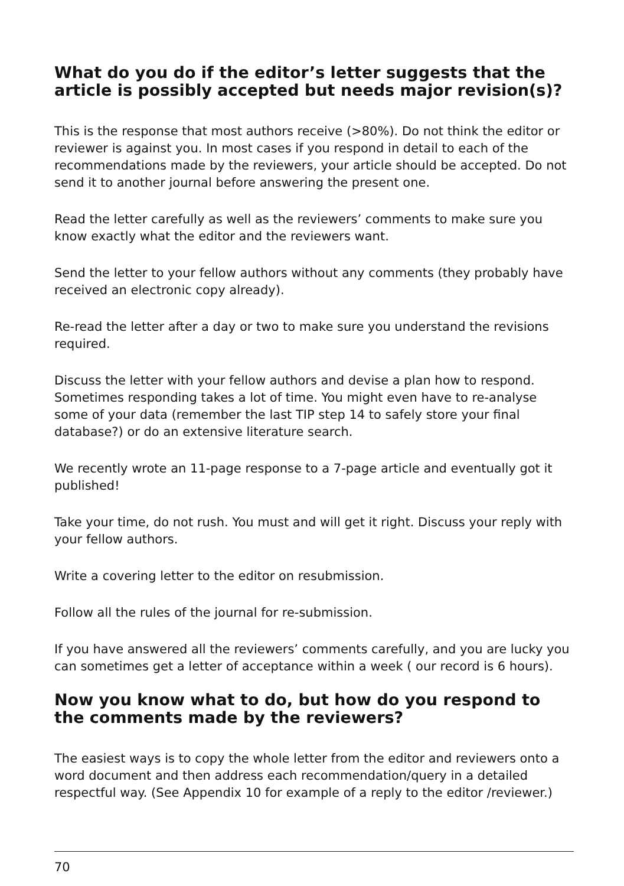What do you do if the editor’s letter suggests that the article is possibly accepted but needs major revision(s)?
This is the response that most authors receive (>80%). Do not think the editor or reviewer is against you. In most cases if you respond in detail to each of the recommendations made by the reviewers, your article should be accepted. Do not send it to another journal before answering the present one.
Read the letter carefully as well as the reviewers’ comments to make sure you know exactly what the editor and the reviewers want.
Send the letter to your fellow authors without any comments (they probably have received an electronic copy already).
Re-read the letter after a day or two to make sure you understand the revisions required.
Discuss the letter with your fellow authors and devise a plan how to respond. Sometimes responding takes a lot of time. You might even have to re-analyse some of your data (remember the last TIP step 14 to safely store your final database?) or do an extensive literature search.
We recently wrote an 11-page response to a 7-page article and eventually got it published!
Take your time, do not rush. You must and will get it right. Discuss your reply with your fellow authors.
Write a covering letter to the editor on resubmission.
Follow all the rules of the journal for re-submission.
If you have answered all the reviewers’ comments carefully, and you are lucky you can sometimes get a letter of acceptance within a week ( our record is 6 hours).
Now you know what to do, but how do you respond to the comments made by the reviewers?
The easiest ways is to copy the whole letter from the editor and reviewers onto a word document and then address each recommendation/query in a detailed respectful way. (See Appendix 10 for example of a reply to the editor /reviewer.)
70